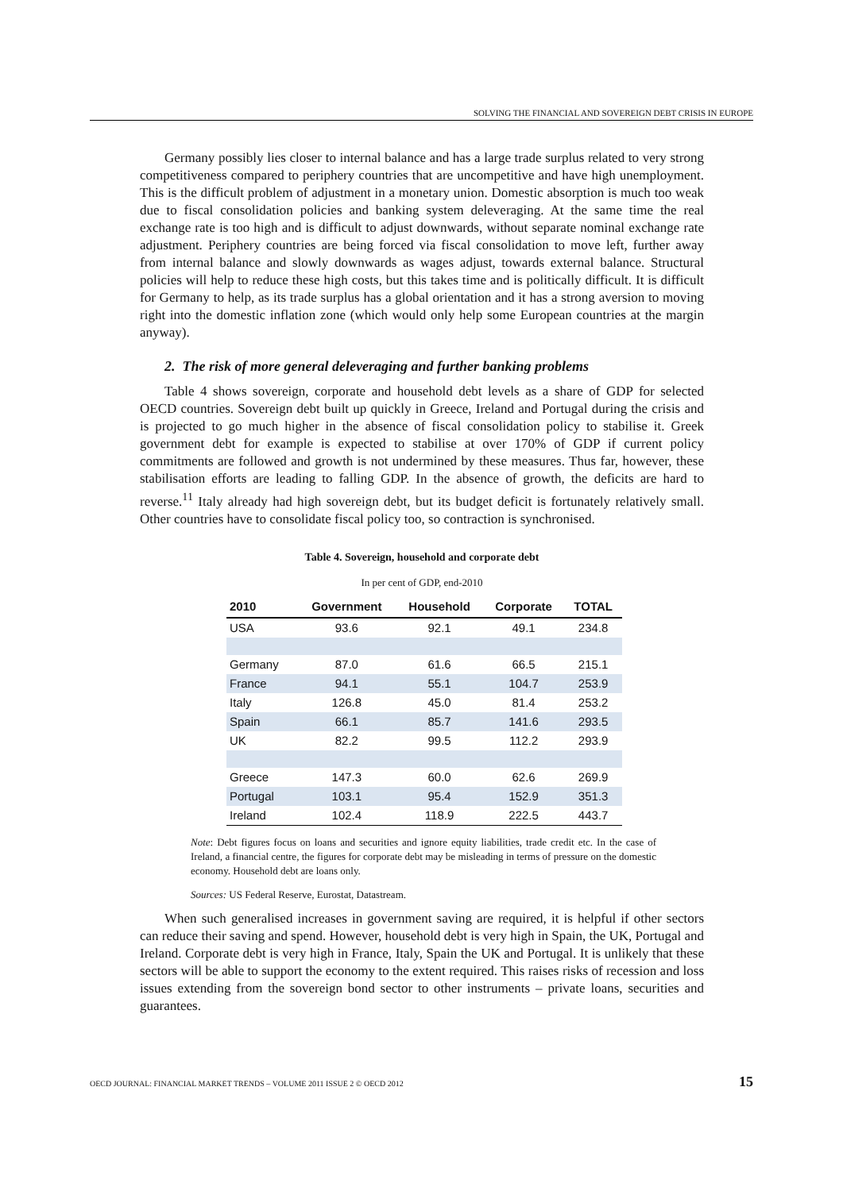SOLVING THE FINANCIAL AND SOVEREIGN DEBT CRISIS IN EUROPE
Germany possibly lies closer to internal balance and has a large trade surplus related to very strong competitiveness compared to periphery countries that are uncompetitive and have high unemployment. This is the difficult problem of adjustment in a monetary union. Domestic absorption is much too weak due to fiscal consolidation policies and banking system deleveraging. At the same time the real exchange rate is too high and is difficult to adjust downwards, without separate nominal exchange rate adjustment. Periphery countries are being forced via fiscal consolidation to move left, further away from internal balance and slowly downwards as wages adjust, towards external balance. Structural policies will help to reduce these high costs, but this takes time and is politically difficult. It is difficult for Germany to help, as its trade surplus has a global orientation and it has a strong aversion to moving right into the domestic inflation zone (which would only help some European countries at the margin anyway).
2. The risk of more general deleveraging and further banking problems
Table 4 shows sovereign, corporate and household debt levels as a share of GDP for selected OECD countries. Sovereign debt built up quickly in Greece, Ireland and Portugal during the crisis and is projected to go much higher in the absence of fiscal consolidation policy to stabilise it. Greek government debt for example is expected to stabilise at over 170% of GDP if current policy commitments are followed and growth is not undermined by these measures. Thus far, however, these stabilisation efforts are leading to falling GDP. In the absence of growth, the deficits are hard to reverse.<sup>11</sup> Italy already had high sovereign debt, but its budget deficit is fortunately relatively small. Other countries have to consolidate fiscal policy too, so contraction is synchronised.
Table 4. Sovereign, household and corporate debt
In per cent of GDP, end-2010
| 2010 | Government | Household | Corporate | TOTAL |
| --- | --- | --- | --- | --- |
| USA | 93.6 | 92.1 | 49.1 | 234.8 |
| Germany | 87.0 | 61.6 | 66.5 | 215.1 |
| France | 94.1 | 55.1 | 104.7 | 253.9 |
| Italy | 126.8 | 45.0 | 81.4 | 253.2 |
| Spain | 66.1 | 85.7 | 141.6 | 293.5 |
| UK | 82.2 | 99.5 | 112.2 | 293.9 |
| Greece | 147.3 | 60.0 | 62.6 | 269.9 |
| Portugal | 103.1 | 95.4 | 152.9 | 351.3 |
| Ireland | 102.4 | 118.9 | 222.5 | 443.7 |
Note: Debt figures focus on loans and securities and ignore equity liabilities, trade credit etc. In the case of Ireland, a financial centre, the figures for corporate debt may be misleading in terms of pressure on the domestic economy. Household debt are loans only.
Sources: US Federal Reserve, Eurostat, Datastream.
When such generalised increases in government saving are required, it is helpful if other sectors can reduce their saving and spend. However, household debt is very high in Spain, the UK, Portugal and Ireland. Corporate debt is very high in France, Italy, Spain the UK and Portugal. It is unlikely that these sectors will be able to support the economy to the extent required. This raises risks of recession and loss issues extending from the sovereign bond sector to other instruments – private loans, securities and guarantees.
OECD JOURNAL: FINANCIAL MARKET TRENDS – VOLUME 2011 ISSUE 2 © OECD 2012 15